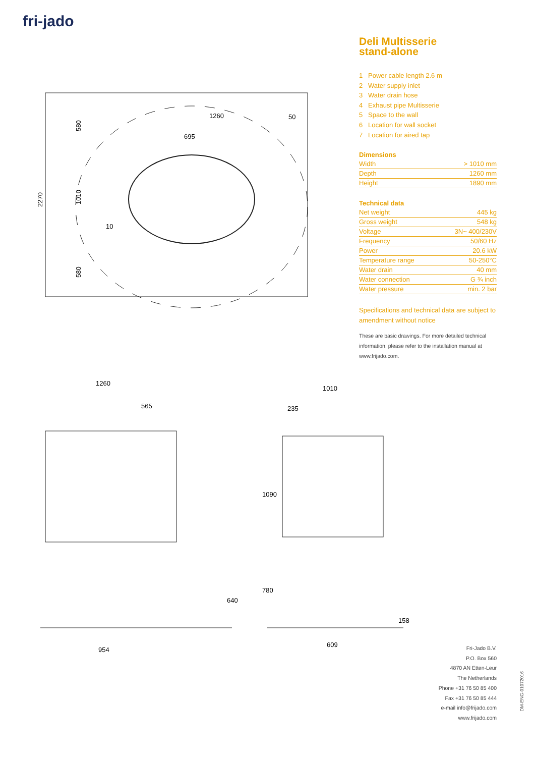fri-jado
1260
695
50
2270
580
1010
580
10
1260
565
1010
235
640
1090
780
158
954
609
Deli Multisserie
stand-alone
1 Power cable length 2.6 m
2 Water supply inlet
3 Water drain hose
4 Exhaust pipe Multisserie
5 Space to the wall
6 Location for wall socket
7 Location for aired tap
Dimensions
| Width | > 1010 mm |
| Depth | 1260 mm |
| Height | 1890 mm |
Technical data
| Net weight | 445 kg |
| Gross weight | 548 kg |
| Voltage | 3N~ 400/230V |
| Frequency | 50/60 Hz |
| Power | 20.6 kW |
| Temperature range | 50-250°C |
| Water drain | 40 mm |
| Water connection | G ¾ inch |
| Water pressure | min. 2 bar |
Specifications and technical data are subject to amendment without notice
These are basic drawings. For more detailed technical information, please refer to the installation manual at www.frijado.com.
Fri-Jado B.V.
P.O. Box 560
4870 AN Etten-Leur
The Netherlands
Phone +31 76 50 85 400
Fax +31 76 50 85 444
e-mail info@frijado.com
www.frijado.com
DM-ENG-01072016